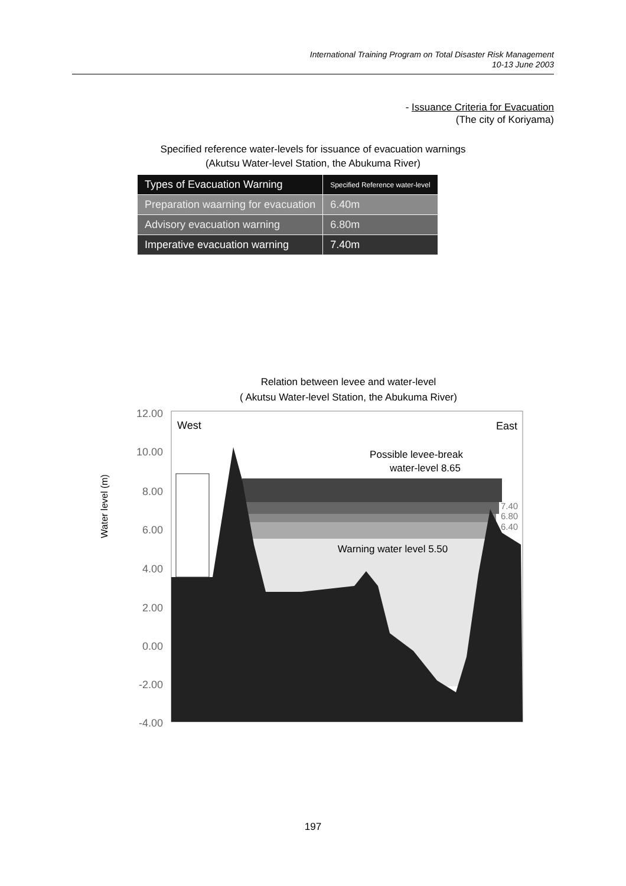International Training Program on Total Disaster Risk Management
10-13 June 2003
- Issuance Criteria for Evacuation
(The city of Koriyama)
Specified reference water-levels for issuance of evacuation warnings
(Akutsu Water-level Station, the Abukuma River)
| Types of Evacuation Warning | Specified Reference water-level |
| --- | --- |
| Preparation waarning for evacuation | 6.40m |
| Advisory evacuation warning | 6.80m |
| Imperative evacuation warning | 7.40m |
Relation between levee and water-level
( Akutsu Water-level Station, the Abukuma River)
12.00
10.00
8.00
6.00
4.00
2.00
0.00
-2.00
-4.00
Water level (m)
West
East
Possible levee-break
water-level 8.65
Warning water level 5.50
7.40
6.80
6.40
197